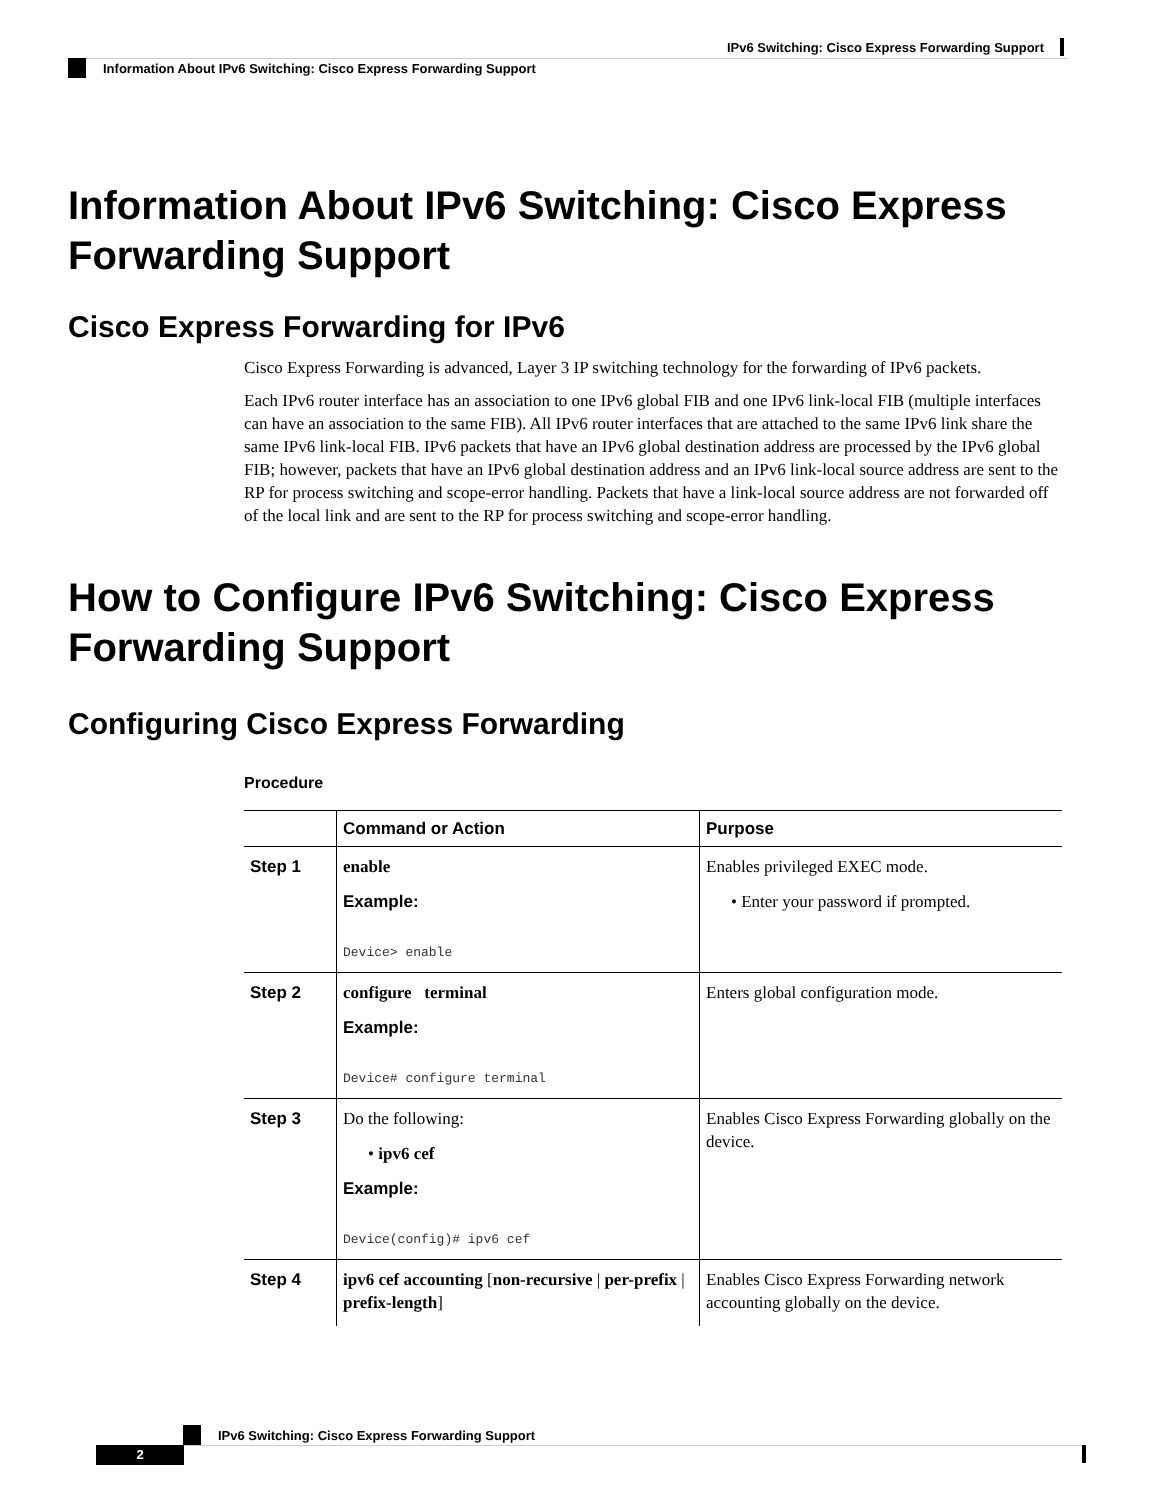IPv6 Switching: Cisco Express Forwarding Support
Information About IPv6 Switching: Cisco Express Forwarding Support
Information About IPv6 Switching: Cisco Express Forwarding Support
Cisco Express Forwarding for IPv6
Cisco Express Forwarding is advanced, Layer 3 IP switching technology for the forwarding of IPv6 packets.
Each IPv6 router interface has an association to one IPv6 global FIB and one IPv6 link-local FIB (multiple interfaces can have an association to the same FIB). All IPv6 router interfaces that are attached to the same IPv6 link share the same IPv6 link-local FIB. IPv6 packets that have an IPv6 global destination address are processed by the IPv6 global FIB; however, packets that have an IPv6 global destination address and an IPv6 link-local source address are sent to the RP for process switching and scope-error handling. Packets that have a link-local source address are not forwarded off of the local link and are sent to the RP for process switching and scope-error handling.
How to Configure IPv6 Switching: Cisco Express Forwarding Support
Configuring Cisco Express Forwarding
Procedure
| | Command or Action | Purpose |
| --- | --- | --- |
| Step 1 | enable Example: Device> enable | Enables privileged EXEC mode. • Enter your password if prompted. |
| Step 2 | configure terminal Example: Device# configure terminal | Enters global configuration mode. |
| Step 3 | Do the following: • ipv6 cef Example: Device(config)# ipv6 cef | Enables Cisco Express Forwarding globally on the device. |
| Step 4 | ipv6 cef accounting [ non-recursive / per-prefix / prefix-length ] | Enables Cisco Express Forwarding network accounting globally on the device. |
IPv6 Switching: Cisco Express Forwarding Support
2